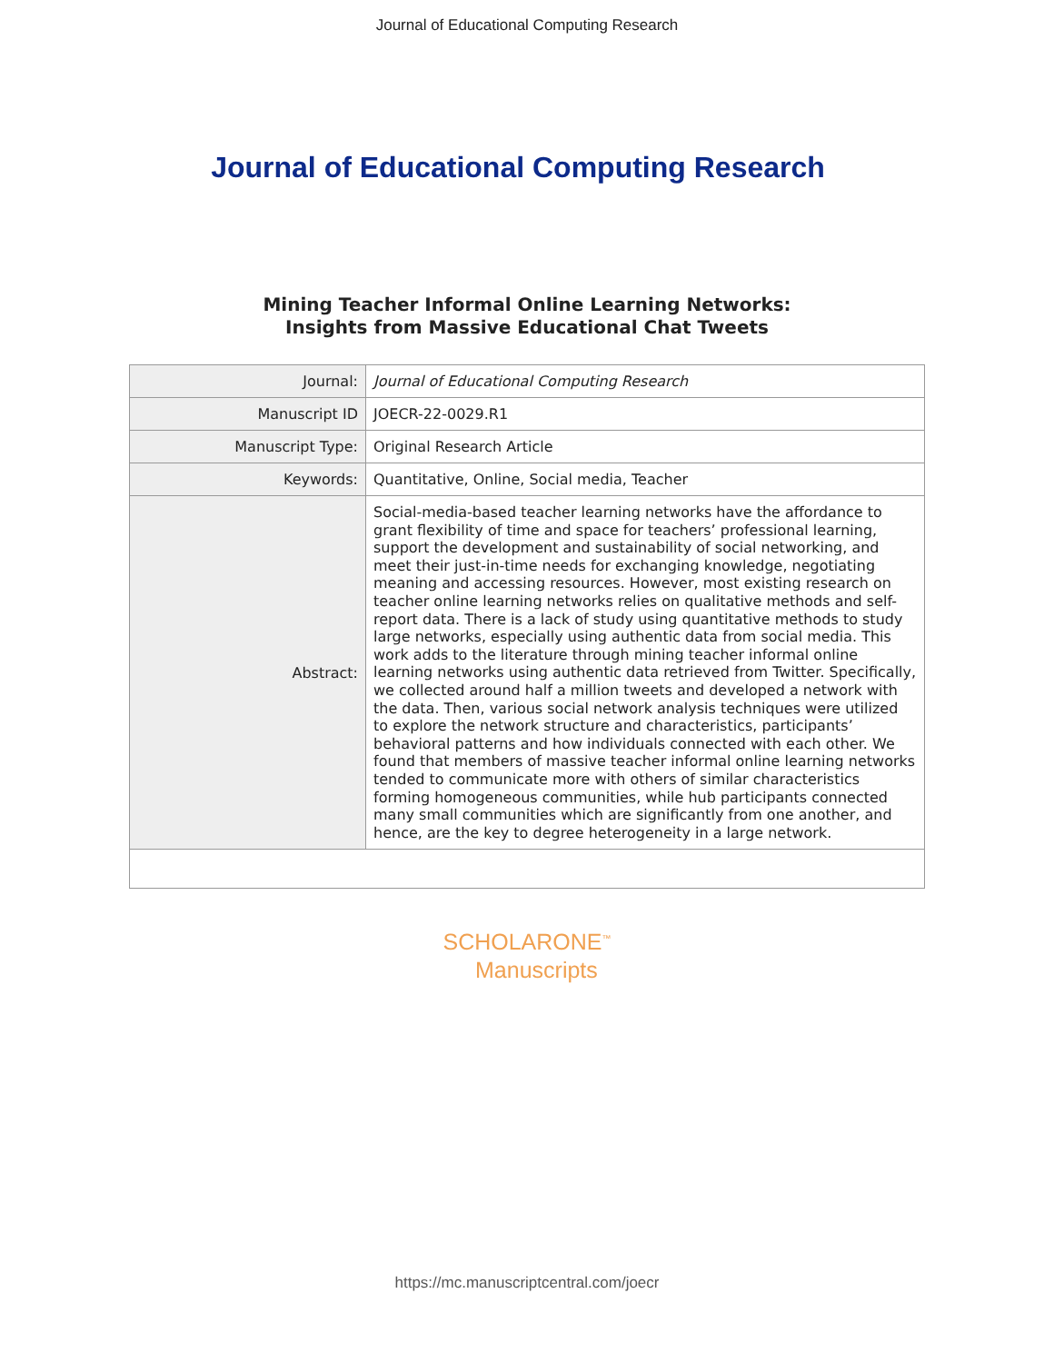Journal of Educational Computing Research
Journal of Educational Computing Research
Mining Teacher Informal Online Learning Networks:
Insights from Massive Educational Chat Tweets
| Journal: | Journal of Educational Computing Research |
| Manuscript ID | JOECR-22-0029.R1 |
| Manuscript Type: | Original Research Article |
| Keywords: | Quantitative, Online, Social media, Teacher |
| Abstract: | Social-media-based teacher learning networks have the affordance to grant flexibility of time and space for teachers’ professional learning, support the development and sustainability of social networking, and meet their just-in-time needs for exchanging knowledge, negotiating meaning and accessing resources. However, most existing research on teacher online learning networks relies on qualitative methods and self-report data. There is a lack of study using quantitative methods to study large networks, especially using authentic data from social media. This work adds to the literature through mining teacher informal online learning networks using authentic data retrieved from Twitter. Specifically, we collected around half a million tweets and developed a network with the data. Then, various social network analysis techniques were utilized to explore the network structure and characteristics, participants’ behavioral patterns and how individuals connected with each other. We found that members of massive teacher informal online learning networks tended to communicate more with others of similar characteristics forming homogeneous communities, while hub participants connected many small communities which are significantly from one another, and hence, are the key to degree heterogeneity in a large network. |
SCHOLARONE<sup>™</sup>
Manuscripts
https://mc.manuscriptcentral.com/joecr